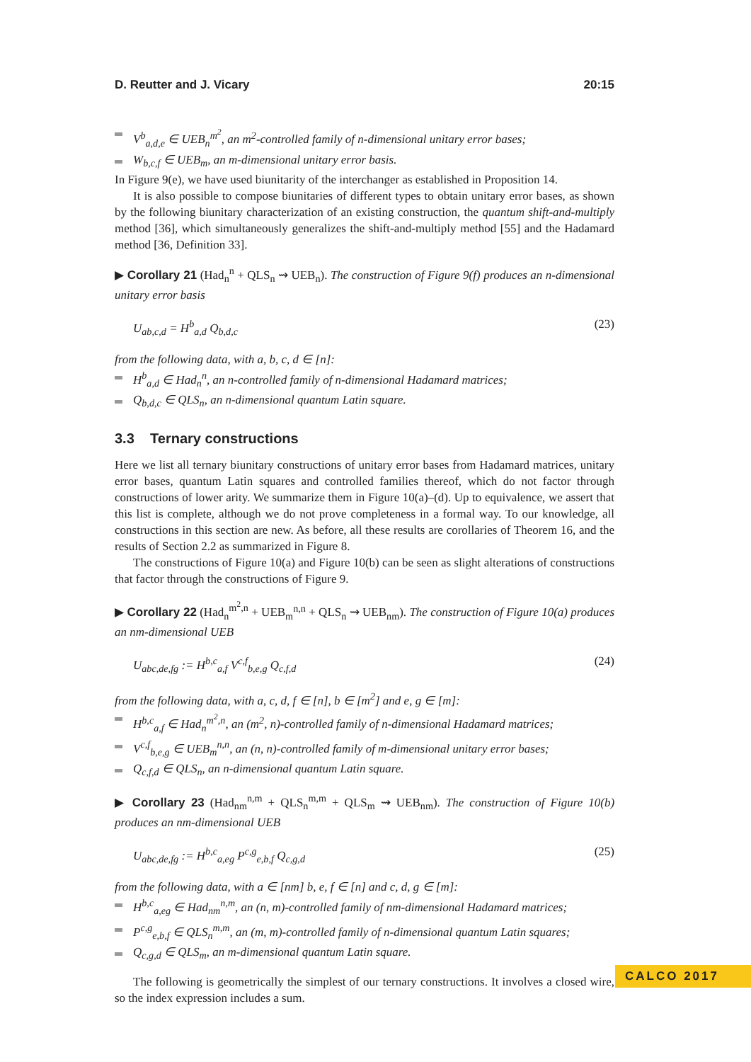D. Reutter and J. Vicary 20:15
V<sup>b</sup><sub>a,d,e</sub> ∈ UEB<sub>n</sub><sup>m<sup>2</sup></sup>, an m<sup>2</sup>-controlled family of n-dimensional unitary error bases;
W<sub>b,c,f</sub> ∈ UEB<sub>m</sub>, an m-dimensional unitary error basis.
In Figure 9(e), we have used biunitarity of the interchanger as established in Proposition 14.
It is also possible to compose biunitaries of different types to obtain unitary error bases, as shown by the following biunitary characterization of an existing construction, the quantum shift-and-multiply method [36], which simultaneously generalizes the shift-and-multiply method [55] and the Hadamard method [36, Definition 33].
▶ Corollary 21 (Had<sub>n</sub><sup>n</sup> + QLS<sub>n</sub> ⇝ UEB<sub>n</sub>). The construction of Figure 9(f) produces an n-dimensional unitary error basis
U<sub>ab,c,d</sub> = H<sup>b</sup><sub>a,d</sub> Q<sub>b,d,c</sub> (23)
from the following data, with a, b, c, d ∈ [n]:
H<sup>b</sup><sub>a,d</sub> ∈ Had<sub>n</sub><sup>n</sup>, an n-controlled family of n-dimensional Hadamard matrices;
Q<sub>b,d,c</sub> ∈ QLS<sub>n</sub>, an n-dimensional quantum Latin square.
3.3 Ternary constructions
Here we list all ternary biunitary constructions of unitary error bases from Hadamard matrices, unitary error bases, quantum Latin squares and controlled families thereof, which do not factor through constructions of lower arity. We summarize them in Figure 10(a)–(d). Up to equivalence, we assert that this list is complete, although we do not prove completeness in a formal way. To our knowledge, all constructions in this section are new. As before, all these results are corollaries of Theorem 16, and the results of Section 2.2 as summarized in Figure 8.
The constructions of Figure 10(a) and Figure 10(b) can be seen as slight alterations of constructions that factor through the constructions of Figure 9.
▶ Corollary 22 (Had<sub>n</sub><sup>m<sup>2</sup>,n</sup> + UEB<sub>m</sub><sup>n,n</sup> + QLS<sub>n</sub> ⇝ UEB<sub>nm</sub>). The construction of Figure 10(a) produces an nm-dimensional UEB
U<sub>abc,de,fg</sub> := H<sup>b,c</sup><sub>a,f</sub> V<sup>c,f</sup><sub>b,e,g</sub> Q<sub>c,f,d</sub> (24)
from the following data, with a, c, d, f ∈ [n], b ∈ [m<sup>2</sup>] and e, g ∈ [m]:
H<sup>b,c</sup><sub>a,f</sub> ∈ Had<sub>n</sub><sup>m<sup>2</sup>,n</sup>, an (m<sup>2</sup>, n)-controlled family of n-dimensional Hadamard matrices;
V<sup>c,f</sup><sub>b,e,g</sub> ∈ UEB<sub>m</sub><sup>n,n</sup>, an (n, n)-controlled family of m-dimensional unitary error bases;
Q<sub>c,f,d</sub> ∈ QLS<sub>n</sub>, an n-dimensional quantum Latin square.
▶ Corollary 23 (Had<sub>nm</sub><sup>n,m</sup> + QLS<sub>n</sub><sup>m,m</sup> + QLS<sub>m</sub> ⇝ UEB<sub>nm</sub>). The construction of Figure 10(b) produces an nm-dimensional UEB
U<sub>abc,de,fg</sub> := H<sup>b,c</sup><sub>a,eg</sub> P<sup>c,g</sup><sub>e,b,f</sub> Q<sub>c,g,d</sub> (25)
from the following data, with a ∈ [nm] b, e, f ∈ [n] and c, d, g ∈ [m]:
H<sup>b,c</sup><sub>a,eg</sub> ∈ Had<sub>nm</sub><sup>n,m</sup>, an (n, m)-controlled family of nm-dimensional Hadamard matrices;
P<sup>c,g</sup><sub>e,b,f</sub> ∈ QLS<sub>n</sub><sup>m,m</sup>, an (m, m)-controlled family of n-dimensional quantum Latin squares;
Q<sub>c,g,d</sub> ∈ QLS<sub>m</sub>, an m-dimensional quantum Latin square.
The following is geometrically the simplest of our ternary constructions. It involves a closed wire, so the index expression includes a sum.
CALCO 2017